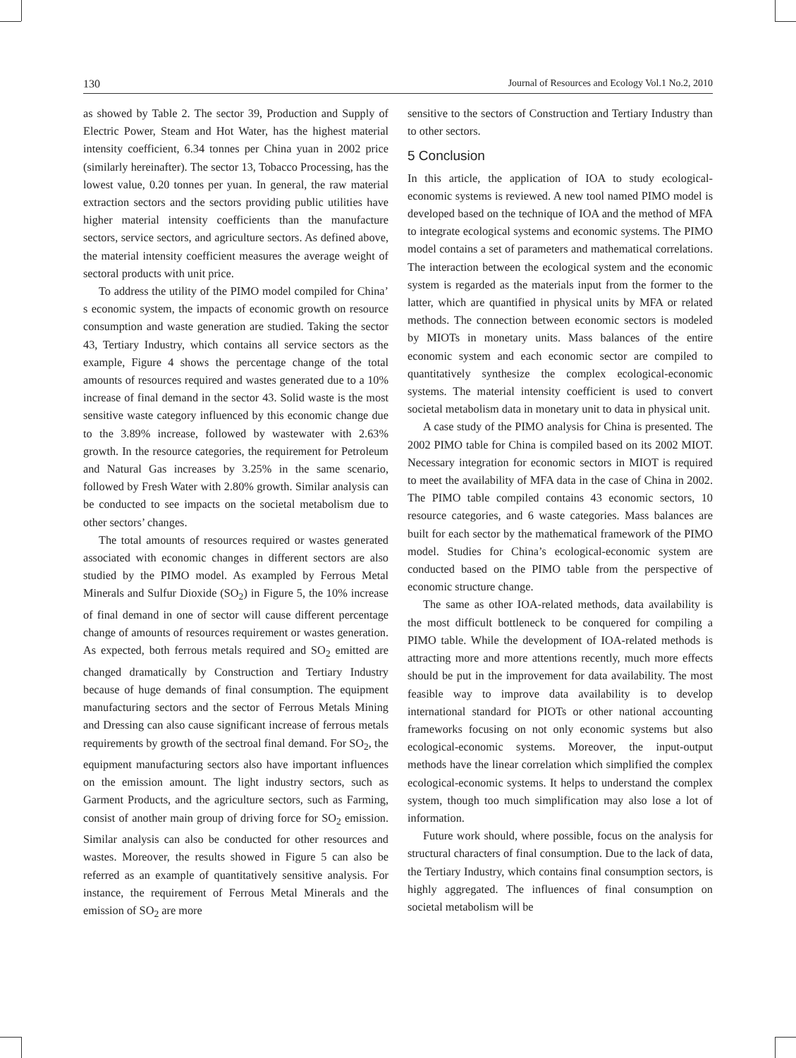130 Journal of Resources and Ecology Vol.1 No.2, 2010
as showed by Table 2. The sector 39, Production and Supply of Electric Power, Steam and Hot Water, has the highest material intensity coefficient, 6.34 tonnes per China yuan in 2002 price (similarly hereinafter). The sector 13, Tobacco Processing, has the lowest value, 0.20 tonnes per yuan. In general, the raw material extraction sectors and the sectors providing public utilities have higher material intensity coefficients than the manufacture sectors, service sectors, and agriculture sectors. As defined above, the material intensity coefficient measures the average weight of sectoral products with unit price.
To address the utility of the PIMO model compiled for China’ s economic system, the impacts of economic growth on resource consumption and waste generation are studied. Taking the sector 43, Tertiary Industry, which contains all service sectors as the example, Figure 4 shows the percentage change of the total amounts of resources required and wastes generated due to a 10% increase of final demand in the sector 43. Solid waste is the most sensitive waste category influenced by this economic change due to the 3.89% increase, followed by wastewater with 2.63% growth. In the resource categories, the requirement for Petroleum and Natural Gas increases by 3.25% in the same scenario, followed by Fresh Water with 2.80% growth. Similar analysis can be conducted to see impacts on the societal metabolism due to other sectors’ changes.
The total amounts of resources required or wastes generated associated with economic changes in different sectors are also studied by the PIMO model. As exampled by Ferrous Metal Minerals and Sulfur Dioxide (SO<sub>2</sub>) in Figure 5, the 10% increase of final demand in one of sector will cause different percentage change of amounts of resources requirement or wastes generation. As expected, both ferrous metals required and SO<sub>2</sub> emitted are changed dramatically by Construction and Tertiary Industry because of huge demands of final consumption. The equipment manufacturing sectors and the sector of Ferrous Metals Mining and Dressing can also cause significant increase of ferrous metals requirements by growth of the sectroal final demand. For SO<sub>2</sub>, the equipment manufacturing sectors also have important influences on the emission amount. The light industry sectors, such as Garment Products, and the agriculture sectors, such as Farming, consist of another main group of driving force for SO<sub>2</sub> emission. Similar analysis can also be conducted for other resources and wastes. Moreover, the results showed in Figure 5 can also be referred as an example of quantitatively sensitive analysis. For instance, the requirement of Ferrous Metal Minerals and the emission of SO<sub>2</sub> are more
sensitive to the sectors of Construction and Tertiary Industry than to other sectors.
5 Conclusion
In this article, the application of IOA to study ecological-economic systems is reviewed. A new tool named PIMO model is developed based on the technique of IOA and the method of MFA to integrate ecological systems and economic systems. The PIMO model contains a set of parameters and mathematical correlations. The interaction between the ecological system and the economic system is regarded as the materials input from the former to the latter, which are quantified in physical units by MFA or related methods. The connection between economic sectors is modeled by MIOTs in monetary units. Mass balances of the entire economic system and each economic sector are compiled to quantitatively synthesize the complex ecological-economic systems. The material intensity coefficient is used to convert societal metabolism data in monetary unit to data in physical unit.
A case study of the PIMO analysis for China is presented. The 2002 PIMO table for China is compiled based on its 2002 MIOT. Necessary integration for economic sectors in MIOT is required to meet the availability of MFA data in the case of China in 2002. The PIMO table compiled contains 43 economic sectors, 10 resource categories, and 6 waste categories. Mass balances are built for each sector by the mathematical framework of the PIMO model. Studies for China’s ecological-economic system are conducted based on the PIMO table from the perspective of economic structure change.
The same as other IOA-related methods, data availability is the most difficult bottleneck to be conquered for compiling a PIMO table. While the development of IOA-related methods is attracting more and more attentions recently, much more effects should be put in the improvement for data availability. The most feasible way to improve data availability is to develop international standard for PIOTs or other national accounting frameworks focusing on not only economic systems but also ecological-economic systems. Moreover, the input-output methods have the linear correlation which simplified the complex ecological-economic systems. It helps to understand the complex system, though too much simplification may also lose a lot of information.
Future work should, where possible, focus on the analysis for structural characters of final consumption. Due to the lack of data, the Tertiary Industry, which contains final consumption sectors, is highly aggregated. The influences of final consumption on societal metabolism will be